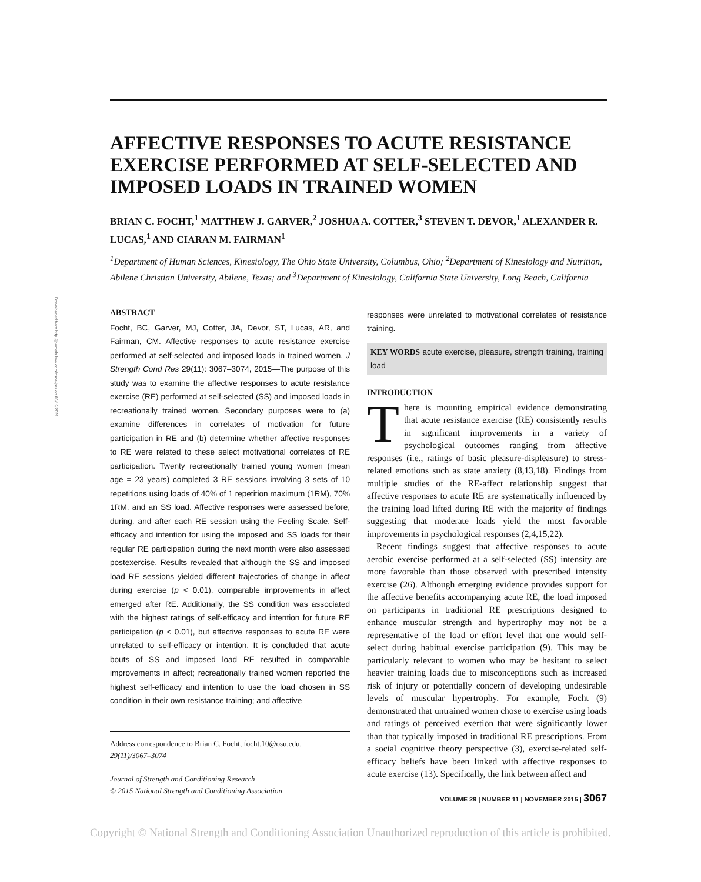Downloaded from http://journals.lww.com/nsca-jscr on 05/19/2021
AFFECTIVE RESPONSES TO ACUTE RESISTANCE EXERCISE PERFORMED AT SELF-SELECTED AND IMPOSED LOADS IN TRAINED WOMEN
BRIAN C. FOCHT,<sup>1</sup> MATTHEW J. GARVER,<sup>2</sup> JOSHUA A. COTTER,<sup>3</sup> STEVEN T. DEVOR,<sup>1</sup> ALEXANDER R. LUCAS,<sup>1</sup> AND CIARAN M. FAIRMAN<sup>1</sup>
<sup>1</sup> Department of Human Sciences, Kinesiology, The Ohio State University, Columbus, Ohio; <sup>2</sup>Department of Kinesiology and Nutrition, Abilene Christian University, Abilene, Texas; and <sup>3</sup>Department of Kinesiology, California State University, Long Beach, California
ABSTRACT
Focht, BC, Garver, MJ, Cotter, JA, Devor, ST, Lucas, AR, and Fairman, CM. Affective responses to acute resistance exercise performed at self-selected and imposed loads in trained women. J Strength Cond Res 29(11): 3067–3074, 2015—The purpose of this study was to examine the affective responses to acute resistance exercise (RE) performed at self-selected (SS) and imposed loads in recreationally trained women. Secondary purposes were to (a) examine differences in correlates of motivation for future participation in RE and (b) determine whether affective responses to RE were related to these select motivational correlates of RE participation. Twenty recreationally trained young women (mean age = 23 years) completed 3 RE sessions involving 3 sets of 10 repetitions using loads of 40% of 1 repetition maximum (1RM), 70% 1RM, and an SS load. Affective responses were assessed before, during, and after each RE session using the Feeling Scale. Self-efficacy and intention for using the imposed and SS loads for their regular RE participation during the next month were also assessed postexercise. Results revealed that although the SS and imposed load RE sessions yielded different trajectories of change in affect during exercise (p < 0.01), comparable improvements in affect emerged after RE. Additionally, the SS condition was associated with the highest ratings of self-efficacy and intention for future RE participation (p < 0.01), but affective responses to acute RE were unrelated to self-efficacy or intention. It is concluded that acute bouts of SS and imposed load RE resulted in comparable improvements in affect; recreationally trained women reported the highest self-efficacy and intention to use the load chosen in SS condition in their own resistance training; and affective
Address correspondence to Brian C. Focht, focht.10@osu.edu.
29(11)/3067–3074
Journal of Strength and Conditioning Research
© 2015 National Strength and Conditioning Association
responses were unrelated to motivational correlates of resistance training.
KEY WORDS acute exercise, pleasure, strength training, training load
INTRODUCTION
There is mounting empirical evidence demonstrating that acute resistance exercise (RE) consistently results in significant improvements in a variety of psychological outcomes ranging from affective responses (i.e., ratings of basic pleasure-displeasure) to stress-related emotions such as state anxiety (8,13,18). Findings from multiple studies of the RE-affect relationship suggest that affective responses to acute RE are systematically influenced by the training load lifted during RE with the majority of findings suggesting that moderate loads yield the most favorable improvements in psychological responses (2,4,15,22).
Recent findings suggest that affective responses to acute aerobic exercise performed at a self-selected (SS) intensity are more favorable than those observed with prescribed intensity exercise (26). Although emerging evidence provides support for the affective benefits accompanying acute RE, the load imposed on participants in traditional RE prescriptions designed to enhance muscular strength and hypertrophy may not be a representative of the load or effort level that one would self-select during habitual exercise participation (9). This may be particularly relevant to women who may be hesitant to select heavier training loads due to misconceptions such as increased risk of injury or potentially concern of developing undesirable levels of muscular hypertrophy. For example, Focht (9) demonstrated that untrained women chose to exercise using loads and ratings of perceived exertion that were significantly lower than that typically imposed in traditional RE prescriptions. From a social cognitive theory perspective (3), exercise-related self-efficacy beliefs have been linked with affective responses to acute exercise (13). Specifically, the link between affect and
VOLUME 29 | NUMBER 11 | NOVEMBER 2015 | 3067
Copyright © National Strength and Conditioning Association Unauthorized reproduction of this article is prohibited.